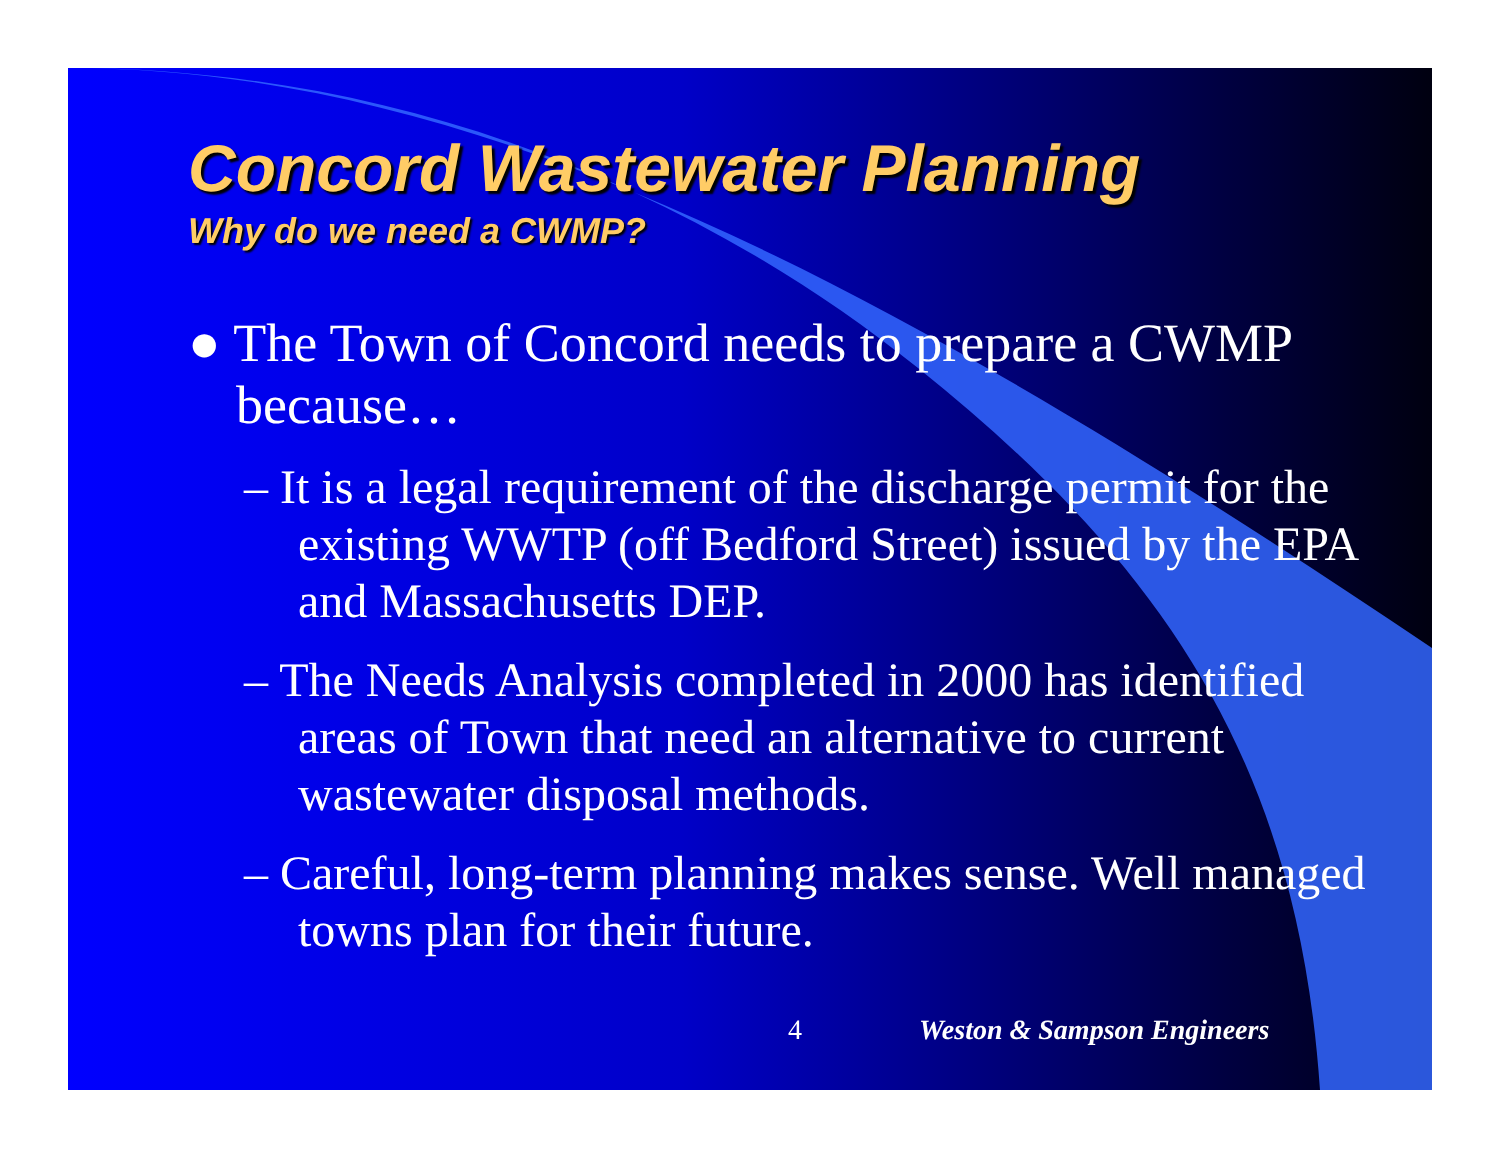Concord Wastewater Planning
Why do we need a CWMP?
● The Town of Concord needs to prepare a CWMP because…
– It is a legal requirement of the discharge permit for the existing WWTP (off Bedford Street) issued by the EPA and Massachusetts DEP.
– The Needs Analysis completed in 2000 has identified areas of Town that need an alternative to current wastewater disposal methods.
– Careful, long-term planning makes sense. Well managed towns plan for their future.
4 Weston & Sampson Engineers